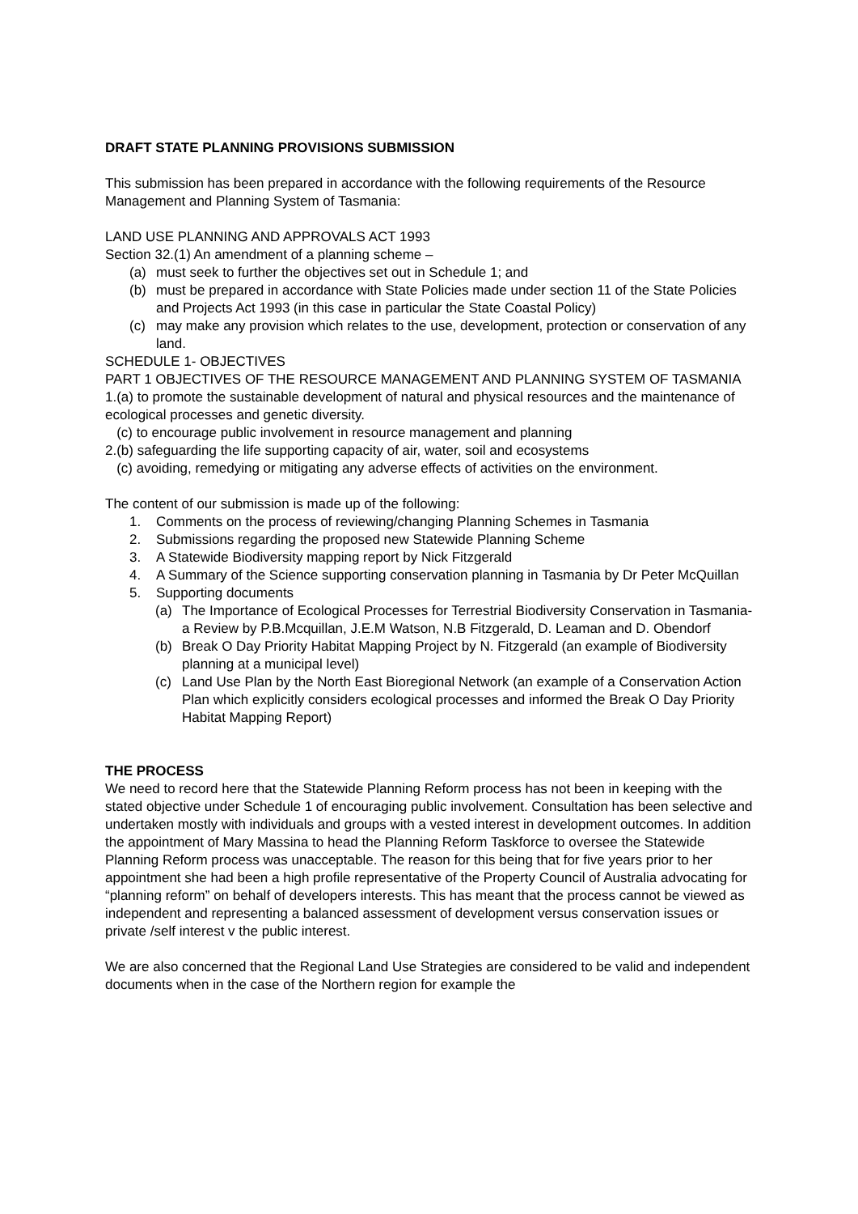DRAFT STATE PLANNING PROVISIONS SUBMISSION
This submission has been prepared in accordance with the following requirements of the Resource Management and Planning System of Tasmania:
LAND USE PLANNING AND APPROVALS ACT 1993
Section 32.(1) An amendment of a planning scheme –
(a) must seek to further the objectives set out in Schedule 1; and
(b) must be prepared in accordance with State Policies made under section 11 of the State Policies and Projects Act 1993 (in this case in particular the State Coastal Policy)
(c) may make any provision which relates to the use, development, protection or conservation of any land.
SCHEDULE 1- OBJECTIVES
PART 1 OBJECTIVES OF THE RESOURCE MANAGEMENT AND PLANNING SYSTEM OF TASMANIA
1.(a) to promote the sustainable development of natural and physical resources and the maintenance of ecological processes and genetic diversity.
(c) to encourage public involvement in resource management and planning
2.(b) safeguarding the life supporting capacity of air, water, soil and ecosystems
(c) avoiding, remedying or mitigating any adverse effects of activities on the environment.
The content of our submission is made up of the following:
1. Comments on the process of reviewing/changing Planning Schemes in Tasmania
2. Submissions regarding the proposed new Statewide Planning Scheme
3. A Statewide Biodiversity mapping report by Nick Fitzgerald
4. A Summary of the Science supporting conservation planning in Tasmania by Dr Peter McQuillan
5. Supporting documents
(a) The Importance of Ecological Processes for Terrestrial Biodiversity Conservation in Tasmania- a Review by P.B.Mcquillan, J.E.M Watson, N.B Fitzgerald, D. Leaman and D. Obendorf
(b) Break O Day Priority Habitat Mapping Project by N. Fitzgerald (an example of Biodiversity planning at a municipal level)
(c) Land Use Plan by the North East Bioregional Network (an example of a Conservation Action Plan which explicitly considers ecological processes and informed the Break O Day Priority Habitat Mapping Report)
THE PROCESS
We need to record here that the Statewide Planning Reform process has not been in keeping with the stated objective under Schedule 1 of encouraging public involvement. Consultation has been selective and undertaken mostly with individuals and groups with a vested interest in development outcomes. In addition the appointment of Mary Massina to head the Planning Reform Taskforce to oversee the Statewide Planning Reform process was unacceptable. The reason for this being that for five years prior to her appointment she had been a high profile representative of the Property Council of Australia advocating for “planning reform” on behalf of developers interests. This has meant that the process cannot be viewed as independent and representing a balanced assessment of development versus conservation issues or private /self interest v the public interest.
We are also concerned that the Regional Land Use Strategies are considered to be valid and independent documents when in the case of the Northern region for example the